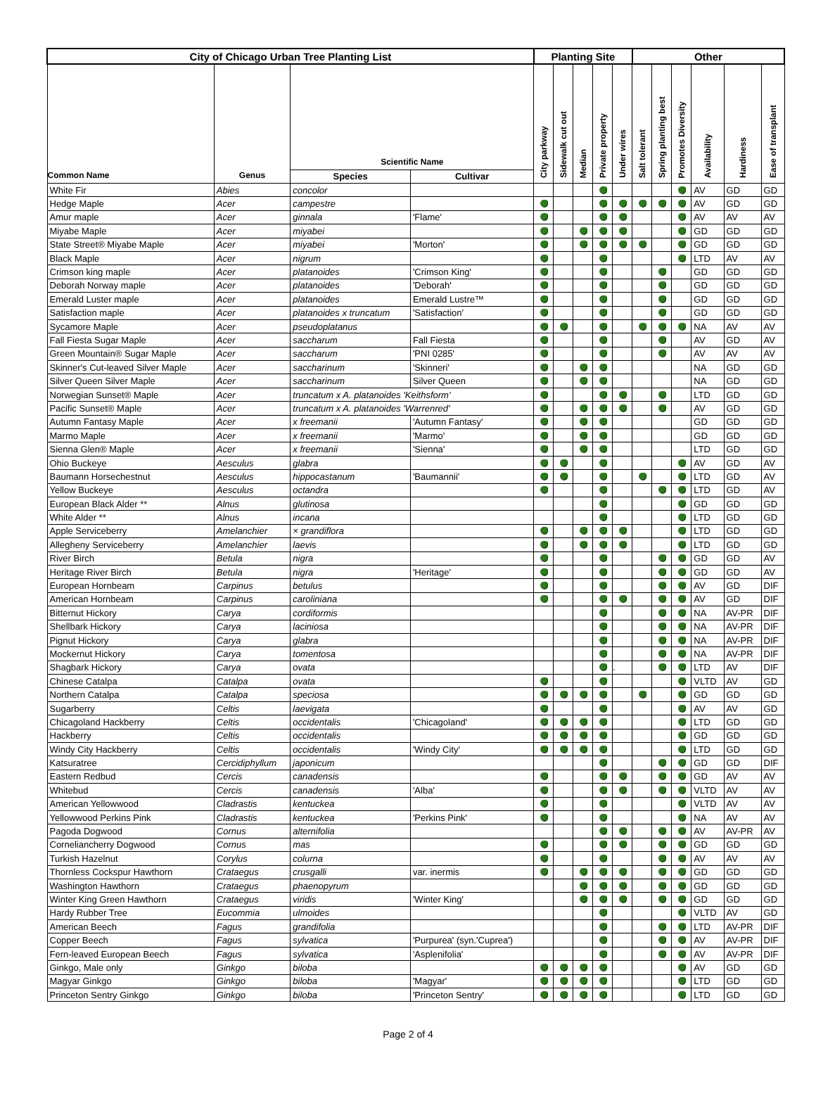| City of Chicago Urban Tree Planting List | | | | Planting Site | | | | | Other | | | | | |
| --- | --- | --- | --- | --- | --- | --- | --- | --- | --- | --- | --- | --- | --- | --- |
| Common Name | Genus | Scientific Name | | City parkway | Sidewalk cut out | Median | Private property | Under wires | Salt tolerant | Spring planting best | Promotes Diversity | Availability | Hardiness | Ease of transplant |
| | | Species | Cultivar | | | | | | | | | | | |
| White Fir | Abies | concolor | | | | | | | | | | AV | GD | GD |
| Hedge Maple | Acer | campestre | | | | | | | | | | AV | GD | GD |
| Amur maple | Acer | ginnala | 'Flame' | | | | | | | | | AV | AV | AV |
| Miyabe Maple | Acer | miyabei | | | | | | | | | | GD | GD | GD |
| State Street® Miyabe Maple | Acer | miyabei | 'Morton' | | | | | | | | | GD | GD | GD |
| Black Maple | Acer | nigrum | | | | | | | | | | LTD | AV | AV |
| Crimson king maple | Acer | platanoides | 'Crimson King' | | | | | | | | | GD | GD | GD |
| Deborah Norway maple | Acer | platanoides | 'Deborah' | | | | | | | | | GD | GD | GD |
| Emerald Luster maple | Acer | platanoides | Emerald Lustre™ | | | | | | | | | GD | GD | GD |
| Satisfaction maple | Acer | platanoides x truncatum | 'Satisfaction' | | | | | | | | | GD | GD | GD |
| Sycamore Maple | Acer | pseudoplatanus | | | | | | | | | | NA | AV | AV |
| Fall Fiesta Sugar Maple | Acer | saccharum | Fall Fiesta | | | | | | | | | AV | GD | AV |
| Green Mountain® Sugar Maple | Acer | saccharum | 'PNI 0285' | | | | | | | | | AV | AV | AV |
| Skinner's Cut-leaved Silver Maple | Acer | saccharinum | 'Skinneri' | | | | | | | | | NA | GD | GD |
| Silver Queen Silver Maple | Acer | saccharinum | Silver Queen | | | | | | | | | NA | GD | GD |
| Norwegian Sunset® Maple | Acer | truncatum x A. platanoides 'Keithsform' | | | | | | | | | | LTD | GD | GD |
| Pacific Sunset® Maple | Acer | truncatum x A. platanoides 'Warrenred' | | | | | | | | | | AV | GD | GD |
| Autumn Fantasy Maple | Acer | x freemanii | 'Autumn Fantasy' | | | | | | | | | GD | GD | GD |
| Marmo Maple | Acer | x freemanii | 'Marmo' | | | | | | | | | GD | GD | GD |
| Sienna Glen® Maple | Acer | x freemanii | 'Sienna' | | | | | | | | | LTD | GD | GD |
| Ohio Buckeye | Aesculus | glabra | | | | | | | | | | AV | GD | AV |
| Baumann Horsechestnut | Aesculus | hippocastanum | 'Baumannii' | | | | | | | | | LTD | GD | AV |
| Yellow Buckeye | Aesculus | octandra | | | | | | | | | | LTD | GD | AV |
| European Black Alder ** | Alnus | glutinosa | | | | | | | | | | GD | GD | GD |
| White Alder ** | Alnus | incana | | | | | | | | | | LTD | GD | GD |
| Apple Serviceberry | Amelanchier | × grandiflora | | | | | | | | | | LTD | GD | GD |
| Allegheny Serviceberry | Amelanchier | laevis | | | | | | | | | | LTD | GD | GD |
| River Birch | Betula | nigra | | | | | | | | | | GD | GD | AV |
| Heritage River Birch | Betula | nigra | 'Heritage' | | | | | | | | | GD | GD | AV |
| European Hornbeam | Carpinus | betulus | | | | | | | | | | AV | GD | DIF |
| American Hornbeam | Carpinus | caroliniana | | | | | | | | | | AV | GD | DIF |
| Bitternut Hickory | Carya | cordiformis | | | | | | | | | | NA | AV-PR | DIF |
| Shellbark Hickory | Carya | laciniosa | | | | | | | | | | NA | AV-PR | DIF |
| Pignut Hickory | Carya | glabra | | | | | | | | | | NA | AV-PR | DIF |
| Mockernut Hickory | Carya | tomentosa | | | | | | | | | | NA | AV-PR | DIF |
| Shagbark Hickory | Carya | ovata | | | | | | . | | | | LTD | AV | DIF |
| Chinese Catalpa | Catalpa | ovata | | | | | | | | | | VLTD | AV | GD |
| Northern Catalpa | Catalpa | speciosa | | | | | | | | | | GD | GD | GD |
| Sugarberry | Celtis | laevigata | | | | | | | | | | AV | AV | GD |
| Chicagoland Hackberry | Celtis | occidentalis | 'Chicagoland' | | | | | | | | | LTD | GD | GD |
| Hackberry | Celtis | occidentalis | | | | | | | | | | GD | GD | GD |
| Windy City Hackberry | Celtis | occidentalis | 'Windy City' | | | | | | | | | LTD | GD | GD |
| Katsuratree | Cercidiphyllum | japonicum | | | | | | | | | | GD | GD | DIF |
| Eastern Redbud | Cercis | canadensis | | | | | | | | | | GD | AV | AV |
| Whitebud | Cercis | canadensis | 'Alba' | | | | | | | | | VLTD | AV | AV |
| American Yellowwood | Cladrastis | kentuckea | | | | | | | | | | VLTD | AV | AV |
| Yellowwood Perkins Pink | Cladrastis | kentuckea | 'Perkins Pink' | | | | | | | | | NA | AV | AV |
| Pagoda Dogwood | Cornus | alternifolia | | | | | | | | | | AV | AV-PR | AV |
| Corneliancherry Dogwood | Cornus | mas | | | | | | | | | | GD | GD | GD |
| Turkish Hazelnut | Corylus | colurna | | | | | | | | | | AV | AV | AV |
| Thornless Cockspur Hawthorn | Crataegus | crusgalli | var. inermis | | | | | | | | | GD | GD | GD |
| Washington Hawthorn | Crataegus | phaenopyrum | | | | | | | | | | GD | GD | GD |
| Winter King Green Hawthorn | Crataegus | viridis | 'Winter King' | | | | | | | | | GD | GD | GD |
| Hardy Rubber Tree | Eucommia | ulmoides | | | | | | | | | | VLTD | AV | GD |
| American Beech | Fagus | grandifolia | | | | | | | | | | LTD | AV-PR | DIF |
| Copper Beech | Fagus | sylvatica | 'Purpurea' (syn.'Cuprea') | | | | | | | | | AV | AV-PR | DIF |
| Fern-leaved European Beech | Fagus | sylvatica | 'Asplenifolia' | | | | | | | | | AV | AV-PR | DIF |
| Ginkgo, Male only | Ginkgo | biloba | | | | | | | | | | AV | GD | GD |
| Magyar Ginkgo | Ginkgo | biloba | 'Magyar' | | | | | | | | | LTD | GD | GD |
| Princeton Sentry Ginkgo | Ginkgo | biloba | 'Princeton Sentry' | | | | | | | | | LTD | GD | GD |
Page 2 of 4